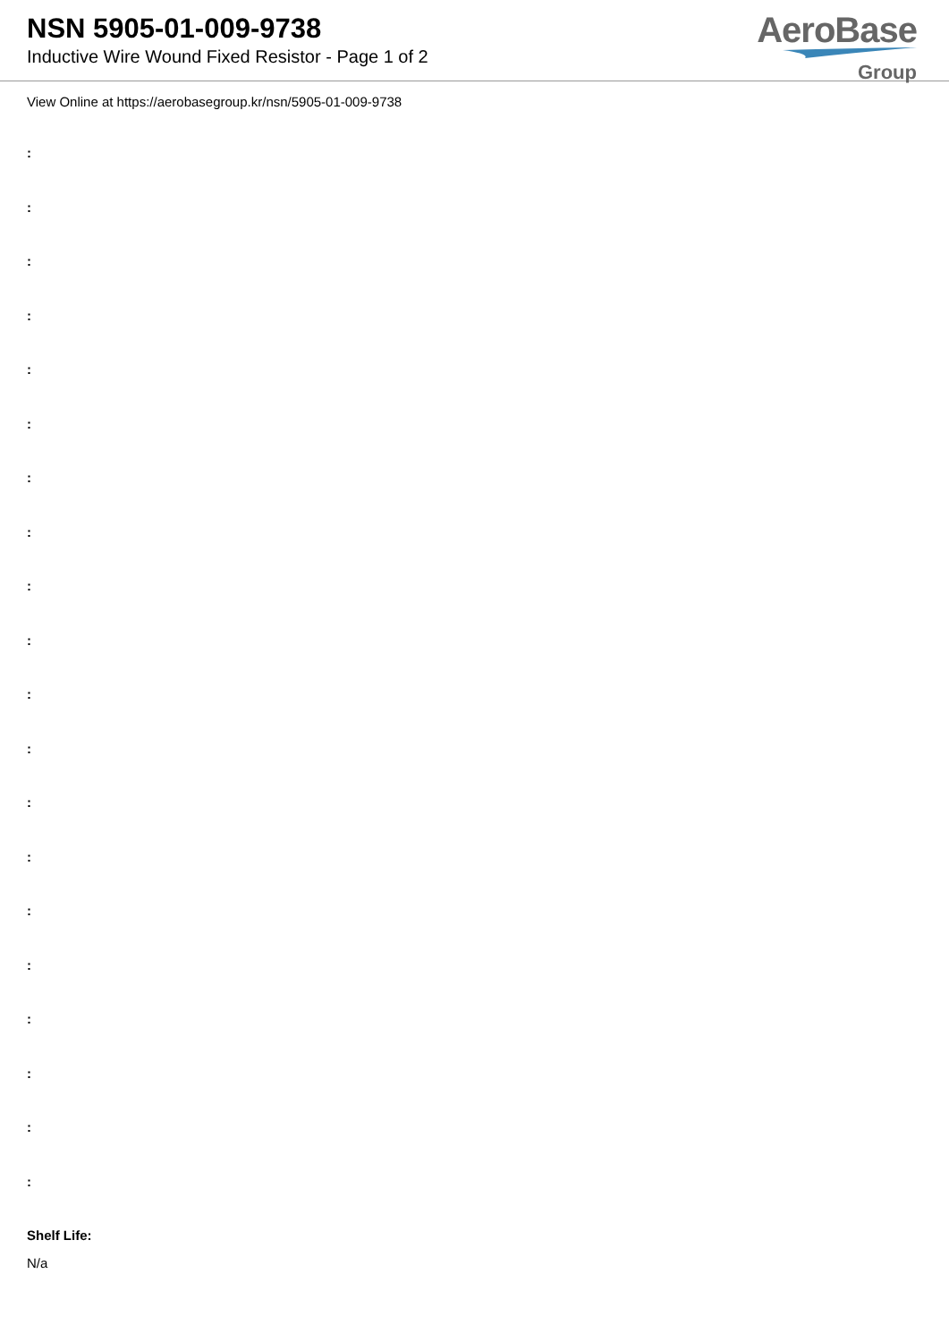NSN 5905-01-009-9738
Inductive Wire Wound Fixed Resistor - Page 1 of 2
AeroBase
Group
View Online at https://aerobasegroup.kr/nsn/5905-01-009-9738
:
:
:
:
:
:
:
:
:
:
:
:
:
:
:
:
:
:
:
:
Shelf Life:
N/a